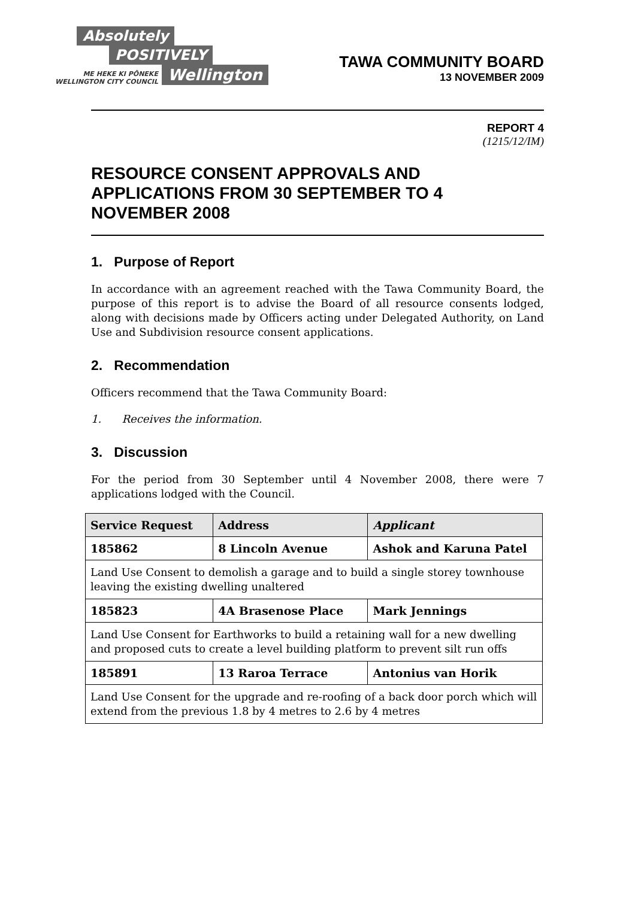Absolutely
POSITIVELY
ME HEKE KI PŌNEKE
WELLINGTON CITY COUNCIL Wellington
TAWA COMMUNITY BOARD
13 NOVEMBER 2009
REPORT 4
(1215/12/IM)
RESOURCE CONSENT APPROVALS AND APPLICATIONS FROM 30 SEPTEMBER TO 4 NOVEMBER 2008
1. Purpose of Report
In accordance with an agreement reached with the Tawa Community Board, the purpose of this report is to advise the Board of all resource consents lodged, along with decisions made by Officers acting under Delegated Authority, on Land Use and Subdivision resource consent applications.
2. Recommendation
Officers recommend that the Tawa Community Board:
1. Receives the information.
3. Discussion
For the period from 30 September until 4 November 2008, there were 7 applications lodged with the Council.
| Service Request | Address | Applicant |
| --- | --- | --- |
| 185862 | 8 Lincoln Avenue | Ashok and Karuna Patel |
| Land Use Consent to demolish a garage and to build a single storey townhouse leaving the existing dwelling unaltered | | |
| 185823 | 4A Brasenose Place | Mark Jennings |
| Land Use Consent for Earthworks to build a retaining wall for a new dwelling and proposed cuts to create a level building platform to prevent silt run offs | | |
| 185891 | 13 Raroa Terrace | Antonius van Horik |
| Land Use Consent for the upgrade and re-roofing of a back door porch which will extend from the previous 1.8 by 4 metres to 2.6 by 4 metres | | |